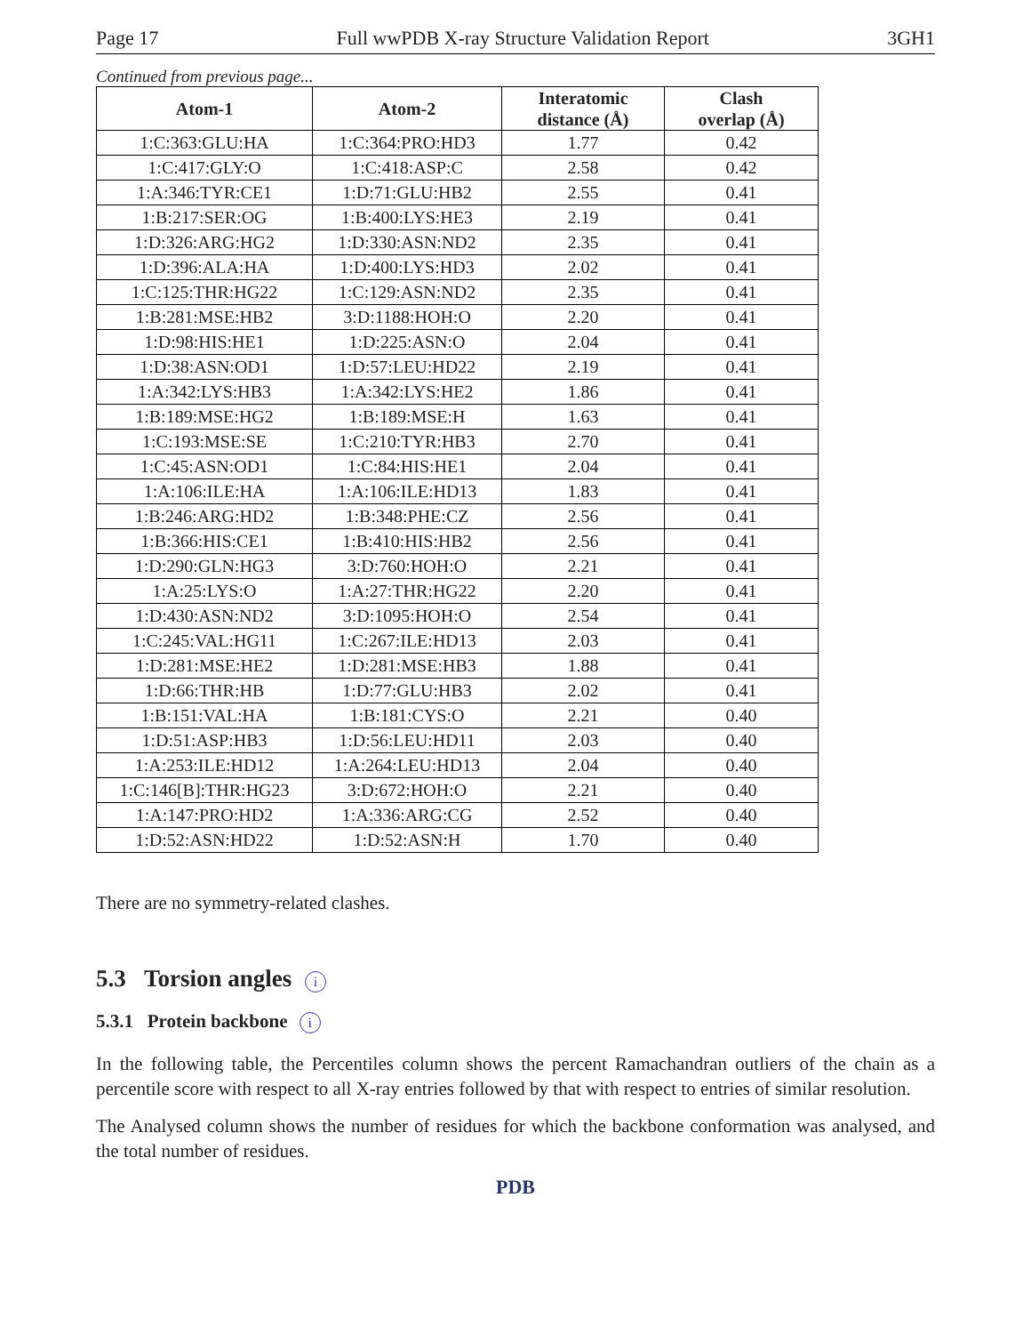Page 17 Full wwPDB X-ray Structure Validation Report 3GH1
Continued from previous page...
| Atom-1 | Atom-2 | Interatomic distance (Å) | Clash overlap (Å) |
| --- | --- | --- | --- |
| 1:C:363:GLU:HA | 1:C:364:PRO:HD3 | 1.77 | 0.42 |
| 1:C:417:GLY:O | 1:C:418:ASP:C | 2.58 | 0.42 |
| 1:A:346:TYR:CE1 | 1:D:71:GLU:HB2 | 2.55 | 0.41 |
| 1:B:217:SER:OG | 1:B:400:LYS:HE3 | 2.19 | 0.41 |
| 1:D:326:ARG:HG2 | 1:D:330:ASN:ND2 | 2.35 | 0.41 |
| 1:D:396:ALA:HA | 1:D:400:LYS:HD3 | 2.02 | 0.41 |
| 1:C:125:THR:HG22 | 1:C:129:ASN:ND2 | 2.35 | 0.41 |
| 1:B:281:MSE:HB2 | 3:D:1188:HOH:O | 2.20 | 0.41 |
| 1:D:98:HIS:HE1 | 1:D:225:ASN:O | 2.04 | 0.41 |
| 1:D:38:ASN:OD1 | 1:D:57:LEU:HD22 | 2.19 | 0.41 |
| 1:A:342:LYS:HB3 | 1:A:342:LYS:HE2 | 1.86 | 0.41 |
| 1:B:189:MSE:HG2 | 1:B:189:MSE:H | 1.63 | 0.41 |
| 1:C:193:MSE:SE | 1:C:210:TYR:HB3 | 2.70 | 0.41 |
| 1:C:45:ASN:OD1 | 1:C:84:HIS:HE1 | 2.04 | 0.41 |
| 1:A:106:ILE:HA | 1:A:106:ILE:HD13 | 1.83 | 0.41 |
| 1:B:246:ARG:HD2 | 1:B:348:PHE:CZ | 2.56 | 0.41 |
| 1:B:366:HIS:CE1 | 1:B:410:HIS:HB2 | 2.56 | 0.41 |
| 1:D:290:GLN:HG3 | 3:D:760:HOH:O | 2.21 | 0.41 |
| 1:A:25:LYS:O | 1:A:27:THR:HG22 | 2.20 | 0.41 |
| 1:D:430:ASN:ND2 | 3:D:1095:HOH:O | 2.54 | 0.41 |
| 1:C:245:VAL:HG11 | 1:C:267:ILE:HD13 | 2.03 | 0.41 |
| 1:D:281:MSE:HE2 | 1:D:281:MSE:HB3 | 1.88 | 0.41 |
| 1:D:66:THR:HB | 1:D:77:GLU:HB3 | 2.02 | 0.41 |
| 1:B:151:VAL:HA | 1:B:181:CYS:O | 2.21 | 0.40 |
| 1:D:51:ASP:HB3 | 1:D:56:LEU:HD11 | 2.03 | 0.40 |
| 1:A:253:ILE:HD12 | 1:A:264:LEU:HD13 | 2.04 | 0.40 |
| 1:C:146[B]:THR:HG23 | 3:D:672:HOH:O | 2.21 | 0.40 |
| 1:A:147:PRO:HD2 | 1:A:336:ARG:CG | 2.52 | 0.40 |
| 1:D:52:ASN:HD22 | 1:D:52:ASN:H | 1.70 | 0.40 |
There are no symmetry-related clashes.
5.3 Torsion angles i
5.3.1 Protein backbone i
In the following table, the Percentiles column shows the percent Ramachandran outliers of the chain as a percentile score with respect to all X-ray entries followed by that with respect to entries of similar resolution.
The Analysed column shows the number of residues for which the backbone conformation was analysed, and the total number of residues.
PDB